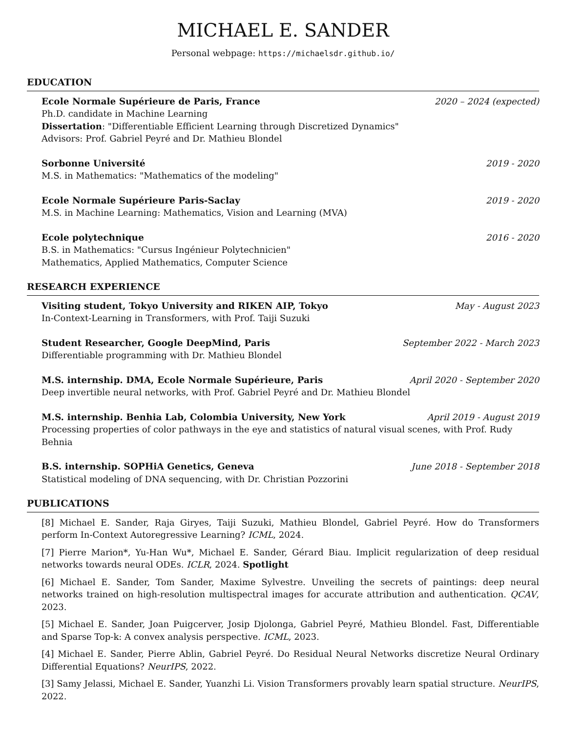MICHAEL E. SANDER
Personal webpage: https://michaelsdr.github.io/
EDUCATION
Ecole Normale Supérieure de Paris, France 2020 – 2024 (expected)
Ph.D. candidate in Machine Learning
Dissertation: "Differentiable Efficient Learning through Discretized Dynamics"
Advisors: Prof. Gabriel Peyré and Dr. Mathieu Blondel
Sorbonne Université 2019 - 2020
M.S. in Mathematics: "Mathematics of the modeling"
Ecole Normale Supérieure Paris-Saclay 2019 - 2020
M.S. in Machine Learning: Mathematics, Vision and Learning (MVA)
Ecole polytechnique 2016 - 2020
B.S. in Mathematics: "Cursus Ingénieur Polytechnicien"
Mathematics, Applied Mathematics, Computer Science
RESEARCH EXPERIENCE
Visiting student, Tokyo University and RIKEN AIP, Tokyo May - August 2023
In-Context-Learning in Transformers, with Prof. Taiji Suzuki
Student Researcher, Google DeepMind, Paris September 2022 - March 2023
Differentiable programming with Dr. Mathieu Blondel
M.S. internship. DMA, Ecole Normale Supérieure, Paris April 2020 - September 2020
Deep invertible neural networks, with Prof. Gabriel Peyré and Dr. Mathieu Blondel
M.S. internship. Benhia Lab, Colombia University, New York April 2019 - August 2019
Processing properties of color pathways in the eye and statistics of natural visual scenes, with Prof. Rudy Behnia
B.S. internship. SOPHiA Genetics, Geneva June 2018 - September 2018
Statistical modeling of DNA sequencing, with Dr. Christian Pozzorini
PUBLICATIONS
[8] Michael E. Sander, Raja Giryes, Taiji Suzuki, Mathieu Blondel, Gabriel Peyré. How do Transformers perform In-Context Autoregressive Learning? ICML, 2024.
[7] Pierre Marion*, Yu-Han Wu*, Michael E. Sander, Gérard Biau. Implicit regularization of deep residual networks towards neural ODEs. ICLR, 2024. Spotlight
[6] Michael E. Sander, Tom Sander, Maxime Sylvestre. Unveiling the secrets of paintings: deep neural networks trained on high-resolution multispectral images for accurate attribution and authentication. QCAV, 2023.
[5] Michael E. Sander, Joan Puigcerver, Josip Djolonga, Gabriel Peyré, Mathieu Blondel. Fast, Differentiable and Sparse Top-k: A convex analysis perspective. ICML, 2023.
[4] Michael E. Sander, Pierre Ablin, Gabriel Peyré. Do Residual Neural Networks discretize Neural Ordinary Differential Equations? NeurIPS, 2022.
[3] Samy Jelassi, Michael E. Sander, Yuanzhi Li. Vision Transformers provably learn spatial structure. NeurIPS, 2022.